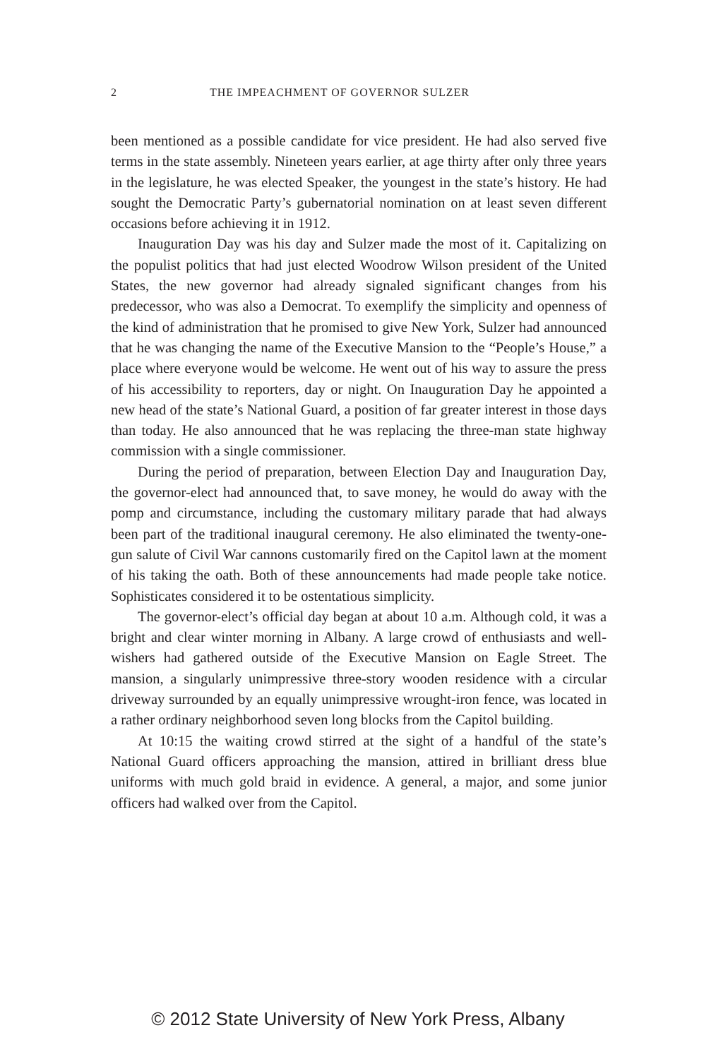2 THE IMPEACHMENT OF GOVERNOR SULZER
been mentioned as a possible candidate for vice president. He had also served five terms in the state assembly. Nineteen years earlier, at age thirty after only three years in the legislature, he was elected Speaker, the youngest in the state’s history. He had sought the Democratic Party’s gubernatorial nomination on at least seven different occasions before achieving it in 1912.
Inauguration Day was his day and Sulzer made the most of it. Capitalizing on the populist politics that had just elected Woodrow Wilson president of the United States, the new governor had already signaled significant changes from his predecessor, who was also a Democrat. To exemplify the simplicity and openness of the kind of administration that he promised to give New York, Sulzer had announced that he was changing the name of the Executive Mansion to the “People’s House,” a place where everyone would be welcome. He went out of his way to assure the press of his accessibility to reporters, day or night. On Inauguration Day he appointed a new head of the state’s National Guard, a position of far greater interest in those days than today. He also announced that he was replacing the three-man state highway commission with a single commissioner.
During the period of preparation, between Election Day and Inauguration Day, the governor-elect had announced that, to save money, he would do away with the pomp and circumstance, including the customary military parade that had always been part of the traditional inaugural ceremony. He also eliminated the twenty-one-gun salute of Civil War cannons customarily fired on the Capitol lawn at the moment of his taking the oath. Both of these announcements had made people take notice. Sophisticates considered it to be ostentatious simplicity.
The governor-elect’s official day began at about 10 a.m. Although cold, it was a bright and clear winter morning in Albany. A large crowd of enthusiasts and well-wishers had gathered outside of the Executive Mansion on Eagle Street. The mansion, a singularly unimpressive three-story wooden residence with a circular driveway surrounded by an equally unimpressive wrought-iron fence, was located in a rather ordinary neighborhood seven long blocks from the Capitol building.
At 10:15 the waiting crowd stirred at the sight of a handful of the state’s National Guard officers approaching the mansion, attired in brilliant dress blue uniforms with much gold braid in evidence. A general, a major, and some junior officers had walked over from the Capitol.
© 2012 State University of New York Press, Albany